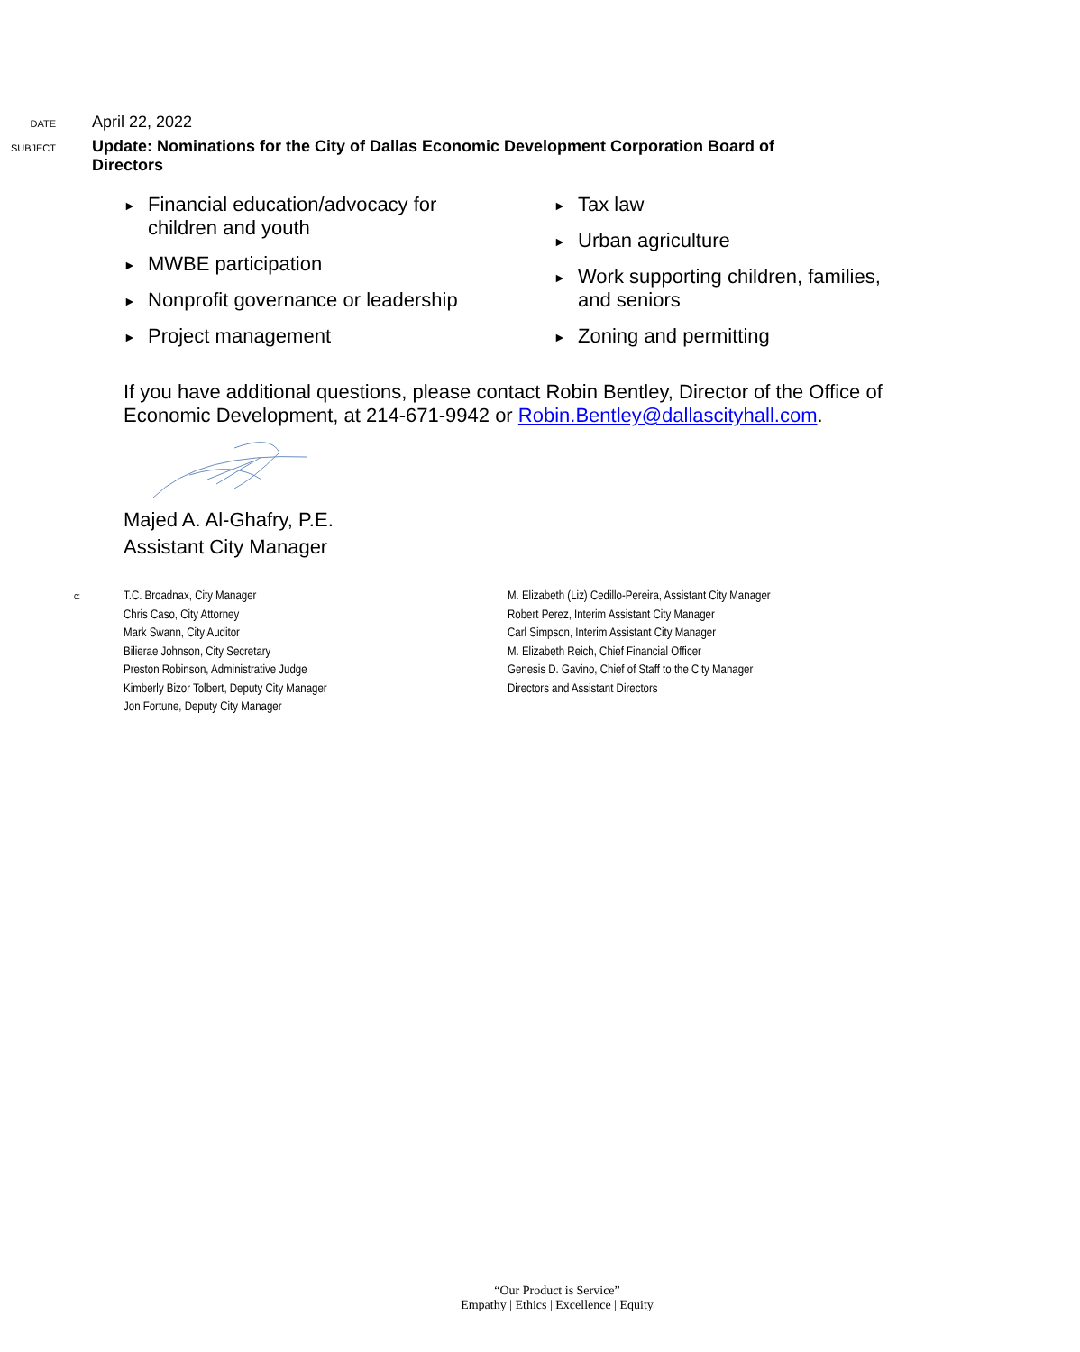DATE
April 22, 2022
SUBJECT
Update: Nominations for the City of Dallas Economic Development Corporation Board of Directors
► Financial education/advocacy for
children and youth
► MWBE participation
► Nonprofit governance or leadership
► Project management
► Tax law
► Urban agriculture
► Work supporting children, families,
and seniors
► Zoning and permitting
If you have additional questions, please contact Robin Bentley, Director of the Office of Economic Development, at 214-671-9942 or Robin.Bentley@dallascityhall.com.
Majed A. Al-Ghafry, P.E.
Assistant City Manager
c:
T.C. Broadnax, City Manager
Chris Caso, City Attorney
Mark Swann, City Auditor
Bilierae Johnson, City Secretary
Preston Robinson, Administrative Judge
Kimberly Bizor Tolbert, Deputy City Manager
Jon Fortune, Deputy City Manager
M. Elizabeth (Liz) Cedillo-Pereira, Assistant City Manager
Robert Perez, Interim Assistant City Manager
Carl Simpson, Interim Assistant City Manager
M. Elizabeth Reich, Chief Financial Officer
Genesis D. Gavino, Chief of Staff to the City Manager
Directors and Assistant Directors
“Our Product is Service”
Empathy | Ethics | Excellence | Equity